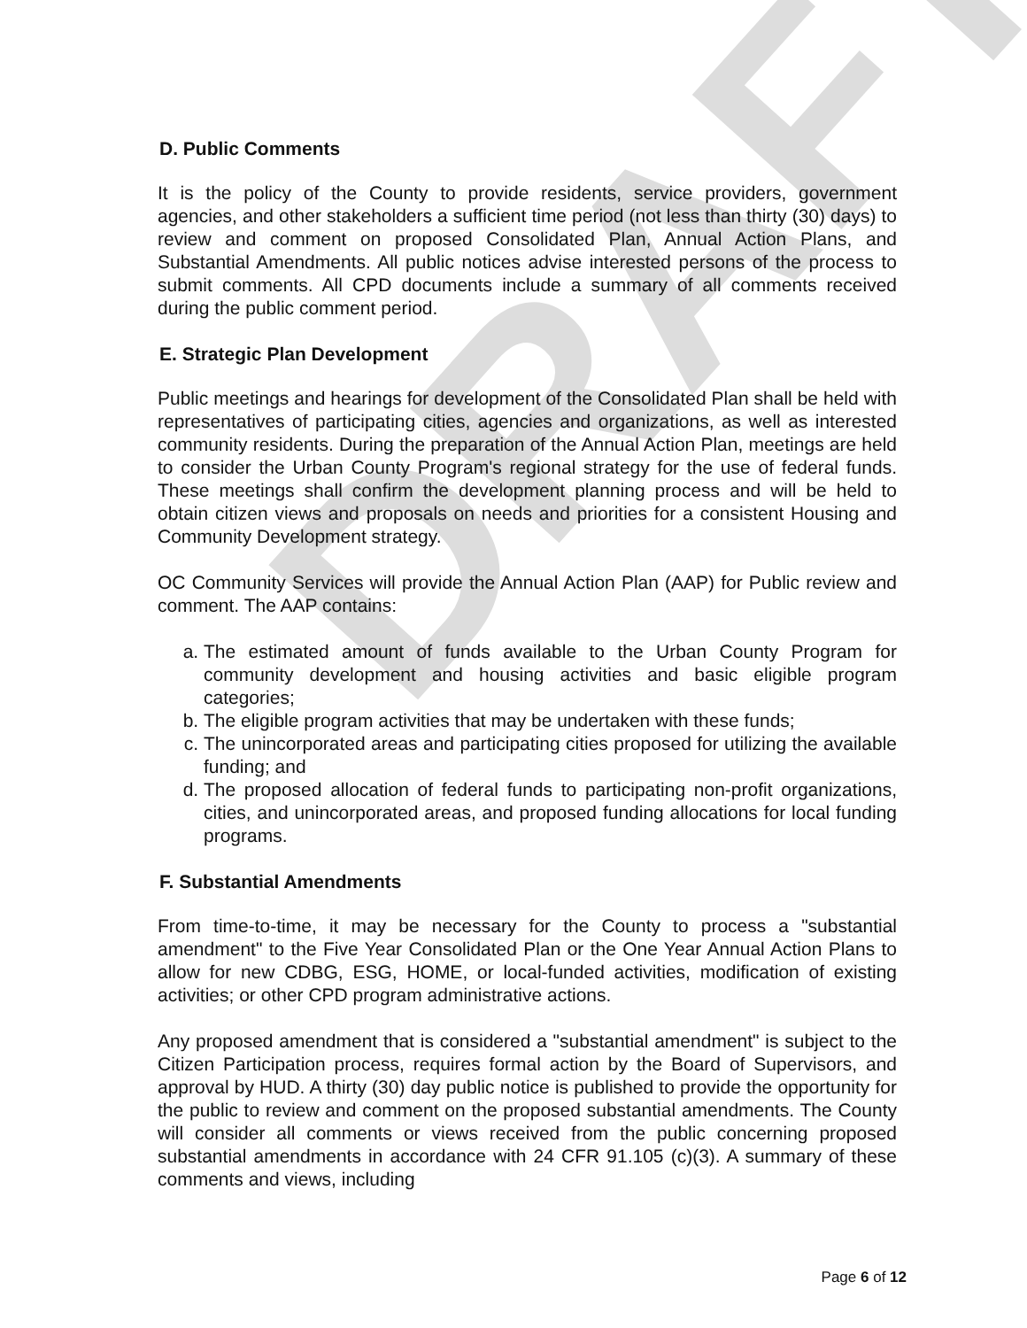DRAFT
D. Public Comments
It is the policy of the County to provide residents, service providers, government agencies, and other stakeholders a sufficient time period (not less than thirty (30) days) to review and comment on proposed Consolidated Plan, Annual Action Plans, and Substantial Amendments. All public notices advise interested persons of the process to submit comments. All CPD documents include a summary of all comments received during the public comment period.
E. Strategic Plan Development
Public meetings and hearings for development of the Consolidated Plan shall be held with representatives of participating cities, agencies and organizations, as well as interested community residents. During the preparation of the Annual Action Plan, meetings are held to consider the Urban County Program's regional strategy for the use of federal funds. These meetings shall confirm the development planning process and will be held to obtain citizen views and proposals on needs and priorities for a consistent Housing and Community Development strategy.
OC Community Services will provide the Annual Action Plan (AAP) for Public review and comment. The AAP contains:
a. The estimated amount of funds available to the Urban County Program for community development and housing activities and basic eligible program categories;
b. The eligible program activities that may be undertaken with these funds;
c. The unincorporated areas and participating cities proposed for utilizing the available funding; and
d. The proposed allocation of federal funds to participating non-profit organizations, cities, and unincorporated areas, and proposed funding allocations for local funding programs.
F. Substantial Amendments
From time-to-time, it may be necessary for the County to process a "substantial amendment" to the Five Year Consolidated Plan or the One Year Annual Action Plans to allow for new CDBG, ESG, HOME, or local-funded activities, modification of existing activities; or other CPD program administrative actions.
Any proposed amendment that is considered a "substantial amendment" is subject to the Citizen Participation process, requires formal action by the Board of Supervisors, and approval by HUD. A thirty (30) day public notice is published to provide the opportunity for the public to review and comment on the proposed substantial amendments. The County will consider all comments or views received from the public concerning proposed substantial amendments in accordance with 24 CFR 91.105 (c)(3). A summary of these comments and views, including
Page 6 of 12